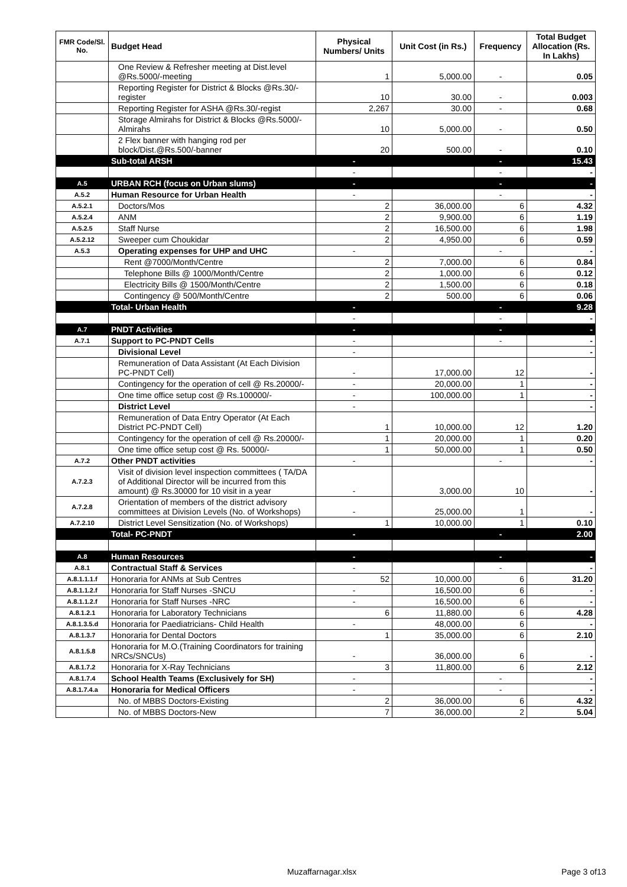| FMR Code/Sl. No. | Budget Head | Physical Numbers/ Units | Unit Cost (in Rs.) | Frequency | Total Budget Allocation (Rs. In Lakhs) |
| --- | --- | --- | --- | --- | --- |
| | One Review & Refresher meeting at Dist.level @Rs.5000/-meeting | 1 | 5,000.00 | - | 0.05 |
| | Reporting Register for District & Blocks @Rs.30/-register | 10 | 30.00 | - | 0.003 |
| | Reporting Register for ASHA @Rs.30/-regist | 2,267 | 30.00 | - | 0.68 |
| | Storage Almirahs for District & Blocks @Rs.5000/- Almirahs | 10 | 5,000.00 | - | 0.50 |
| | 2 Flex banner with hanging rod per block/Dist.@Rs.500/-banner | 20 | 500.00 | - | 0.10 |
| | Sub-total ARSH | - | | - | 15.43 |
| | | - | | - | - |
| A.5 | URBAN RCH (focus on Urban slums) | - | | - | - |
| A.5.2 | Human Resource for Urban Health | - | | - | - |
| A.5.2.1 | Doctors/Mos | 2 | 36,000.00 | 6 | 4.32 |
| A.5.2.4 | ANM | 2 | 9,900.00 | 6 | 1.19 |
| A.5.2.5 | Staff Nurse | 2 | 16,500.00 | 6 | 1.98 |
| A.5.2.12 | Sweeper cum Choukidar | 2 | 4,950.00 | 6 | 0.59 |
| A.5.3 | Operating expenses for UHP and UHC | - | | - | - |
| | Rent @7000/Month/Centre | 2 | 7,000.00 | 6 | 0.84 |
| | Telephone Bills @ 1000/Month/Centre | 2 | 1,000.00 | 6 | 0.12 |
| | Electricity Bills @ 1500/Month/Centre | 2 | 1,500.00 | 6 | 0.18 |
| | Contingency @ 500/Month/Centre | 2 | 500.00 | 6 | 0.06 |
| | Total- Urban Health | - | | - | 9.28 |
| | | - | | - | - |
| A.7 | PNDT Activities | - | | - | - |
| A.7.1 | Support to PC-PNDT Cells | - | | - | - |
| | Divisional Level | - | | | - |
| | Remuneration of Data Assistant (At Each Division PC-PNDT Cell) | - | 17,000.00 | 12 | - |
| | Contingency for the operation of cell @ Rs.20000/- | - | 20,000.00 | 1 | - |
| | One time office setup cost @ Rs.100000/- | - | 100,000.00 | 1 | - |
| | District Level | - | | | - |
| | Remuneration of Data Entry Operator (At Each District PC-PNDT Cell) | 1 | 10,000.00 | 12 | 1.20 |
| | Contingency for the operation of cell @ Rs.20000/- | 1 | 20,000.00 | 1 | 0.20 |
| | One time office setup cost @ Rs. 50000/- | 1 | 50,000.00 | 1 | 0.50 |
| A.7.2 | Other PNDT activities | - | | - | - |
| A.7.2.3 | Visit of division level inspection committees ( TA/DA of Additional Director will be incurred from this amount) @ Rs.30000 for 10 visit in a year | - | 3,000.00 | 10 | - |
| A.7.2.8 | Orientation of members of the district advisory committees at Division Levels (No. of Workshops) | - | 25,000.00 | 1 | - |
| A.7.2.10 | District Level Sensitization (No. of Workshops) | 1 | 10,000.00 | 1 | 0.10 |
| | Total- PC-PNDT | - | | - | 2.00 |
| A.8 | Human Resources | - | | - | - |
| A.8.1 | Contractual Staff & Services | - | | - | - |
| A.8.1.1.1.f | Honoraria for ANMs at Sub Centres | 52 | 10,000.00 | 6 | 31.20 |
| A.8.1.1.2.f | Honoraria for Staff Nurses -SNCU | - | 16,500.00 | 6 | - |
| A.8.1.1.2.f | Honoraria for Staff Nurses -NRC | - | 16,500.00 | 6 | - |
| A.8.1.2.1 | Honoraria for Laboratory Technicians | 6 | 11,880.00 | 6 | 4.28 |
| A.8.1.3.5.d | Honoraria for Paediatricians- Child Health | - | 48,000.00 | 6 | - |
| A.8.1.3.7 | Honoraria for Dental Doctors | 1 | 35,000.00 | 6 | 2.10 |
| A.8.1.5.8 | Honoraria for M.O.(Training Coordinators for training NRCs/SNCUs) | - | 36,000.00 | 6 | - |
| A.8.1.7.2 | Honoraria for X-Ray Technicians | 3 | 11,800.00 | 6 | 2.12 |
| A.8.1.7.4 | School Health Teams (Exclusively for SH) | - | | - | - |
| A.8.1.7.4.a | Honoraria for Medical Officers | - | | - | - |
| | No. of MBBS Doctors-Existing | 2 | 36,000.00 | 6 | 4.32 |
| | No. of MBBS Doctors-New | 7 | 36,000.00 | 2 | 5.04 |
Muzaffarnagar.xlsx Page 3 of13